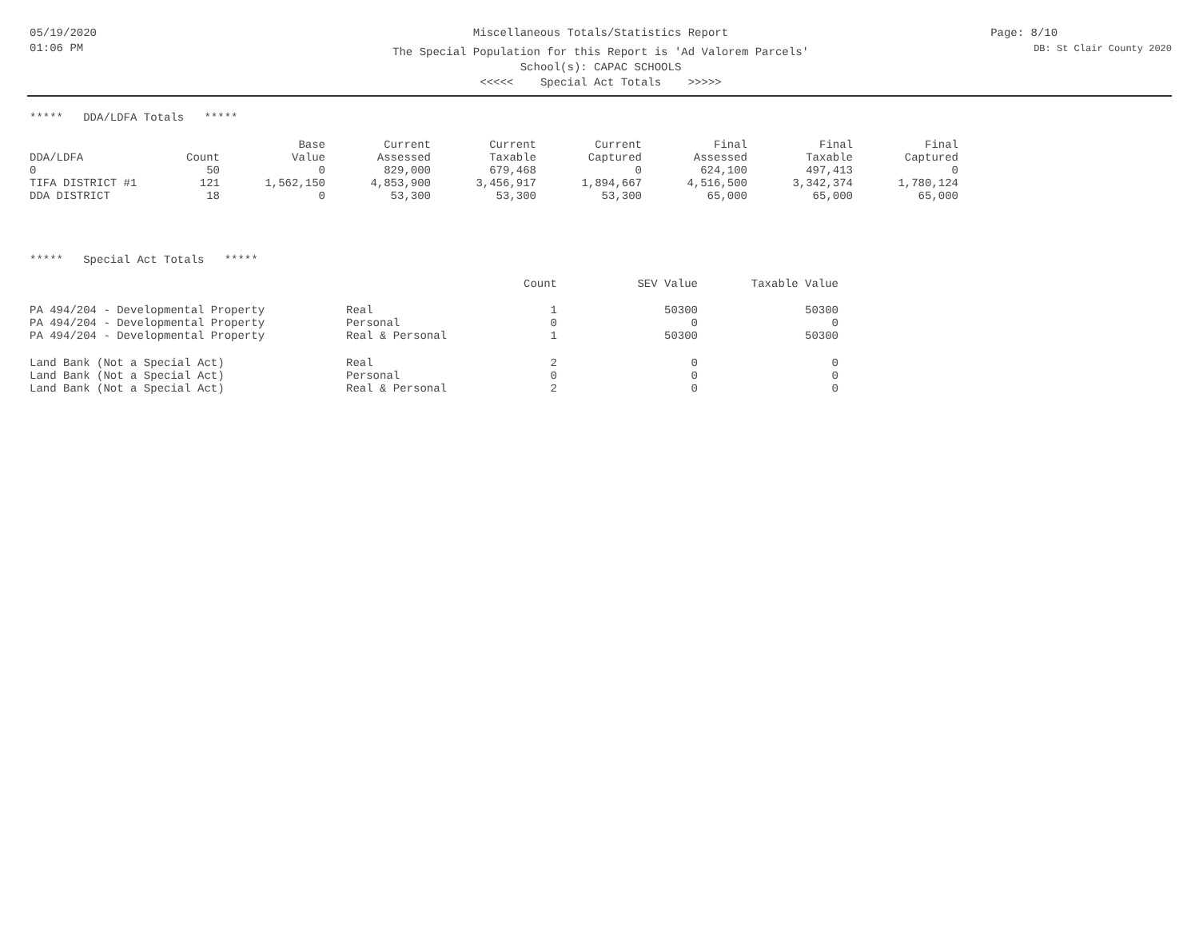05/19/2020
01:06 PM
Miscellaneous Totals/Statistics Report
The Special Population for this Report is 'Ad Valorem Parcels'
School(s): CAPAC SCHOOLS
<<<<< Special Act Totals >>>>>
Page: 8/10
DB: St Clair County 2020
***** DDA/LDFA Totals *****
| | | Base | Current | Current | Current | Final | Final | Final |
| --- | --- | --- | --- | --- | --- | --- | --- | --- |
| DDA/LDFA | Count | Value | Assessed | Taxable | Captured | Assessed | Taxable | Captured |
| 0 | 50 | 0 | 829,000 | 679,468 | 0 | 624,100 | 497,413 | 0 |
| TIFA DISTRICT #1 | 121 | 1,562,150 | 4,853,900 | 3,456,917 | 1,894,667 | 4,516,500 | 3,342,374 | 1,780,124 |
| DDA DISTRICT | 18 | 0 | 53,300 | 53,300 | 53,300 | 65,000 | 65,000 | 65,000 |
***** Special Act Totals *****
| | | Count | SEV Value | Taxable Value |
| --- | --- | --- | --- | --- |
| PA 494/204 - Developmental Property | Real | 1 | 50300 | 50300 |
| PA 494/204 - Developmental Property | Personal | 0 | 0 | 0 |
| PA 494/204 - Developmental Property | Real & Personal | 1 | 50300 | 50300 |
| Land Bank (Not a Special Act) | Real | 2 | 0 | 0 |
| Land Bank (Not a Special Act) | Personal | 0 | 0 | 0 |
| Land Bank (Not a Special Act) | Real & Personal | 2 | 0 | 0 |